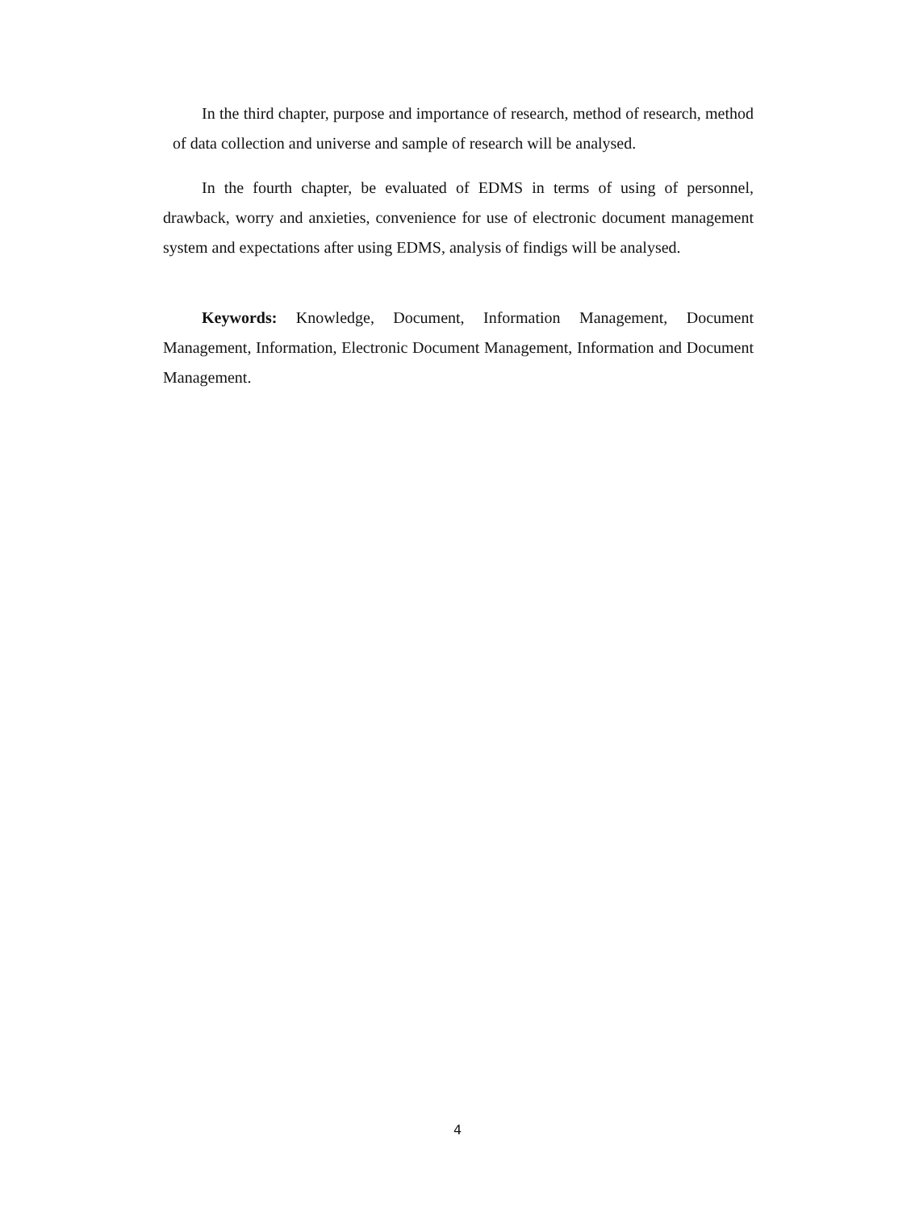In the third chapter, purpose and importance of research, method of research, method of data collection and universe and sample of research will be analysed.
In the fourth chapter, be evaluated of EDMS in terms of using of personnel, drawback, worry and anxieties, convenience for use of electronic document management system and expectations after using EDMS, analysis of findigs will be analysed.
Keywords: Knowledge, Document, Information Management, Document Management, Information, Electronic Document Management, Information and Document Management.
4